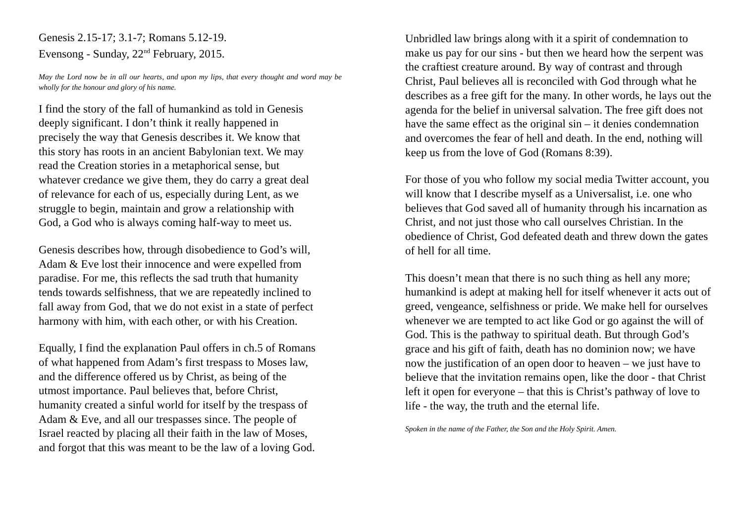Genesis 2.15-17; 3.1-7; Romans 5.12-19.
Evensong - Sunday, 22<sup>nd</sup> February, 2015.
May the Lord now be in all our hearts, and upon my lips, that every thought and word may be wholly for the honour and glory of his name.
I find the story of the fall of humankind as told in Genesis
deeply significant. I don’t think it really happened in
precisely the way that Genesis describes it. We know that
this story has roots in an ancient Babylonian text. We may
read the Creation stories in a metaphorical sense, but
whatever credance we give them, they do carry a great deal
of relevance for each of us, especially during Lent, as we
struggle to begin, maintain and grow a relationship with
God, a God who is always coming half-way to meet us.
Genesis describes how, through disobedience to God’s will,
Adam & Eve lost their innocence and were expelled from
paradise. For me, this reflects the sad truth that humanity
tends towards selfishness, that we are repeatedly inclined to
fall away from God, that we do not exist in a state of perfect
harmony with him, with each other, or with his Creation.
Equally, I find the explanation Paul offers in ch.5 of Romans
of what happened from Adam’s first trespass to Moses law,
and the difference offered us by Christ, as being of the
utmost importance. Paul believes that, before Christ,
humanity created a sinful world for itself by the trespass of
Adam & Eve, and all our trespasses since. The people of
Israel reacted by placing all their faith in the law of Moses,
and forgot that this was meant to be the law of a loving God.
Unbridled law brings along with it a spirit of condemnation to make us pay for our sins - but then we heard how the serpent was the craftiest creature around. By way of contrast and through Christ, Paul believes all is reconciled with God through what he describes as a free gift for the many. In other words, he lays out the agenda for the belief in universal salvation. The free gift does not have the same effect as the original sin – it denies condemnation and overcomes the fear of hell and death. In the end, nothing will keep us from the love of God (Romans 8:39).
For those of you who follow my social media Twitter account, you will know that I describe myself as a Universalist, i.e. one who believes that God saved all of humanity through his incarnation as Christ, and not just those who call ourselves Christian. In the obedience of Christ, God defeated death and threw down the gates of hell for all time.
This doesn’t mean that there is no such thing as hell any more; humankind is adept at making hell for itself whenever it acts out of greed, vengeance, selfishness or pride. We make hell for ourselves whenever we are tempted to act like God or go against the will of God. This is the pathway to spiritual death. But through God’s grace and his gift of faith, death has no dominion now; we have now the justification of an open door to heaven – we just have to believe that the invitation remains open, like the door - that Christ left it open for everyone – that this is Christ’s pathway of love to life - the way, the truth and the eternal life.
Spoken in the name of the Father, the Son and the Holy Spirit. Amen.